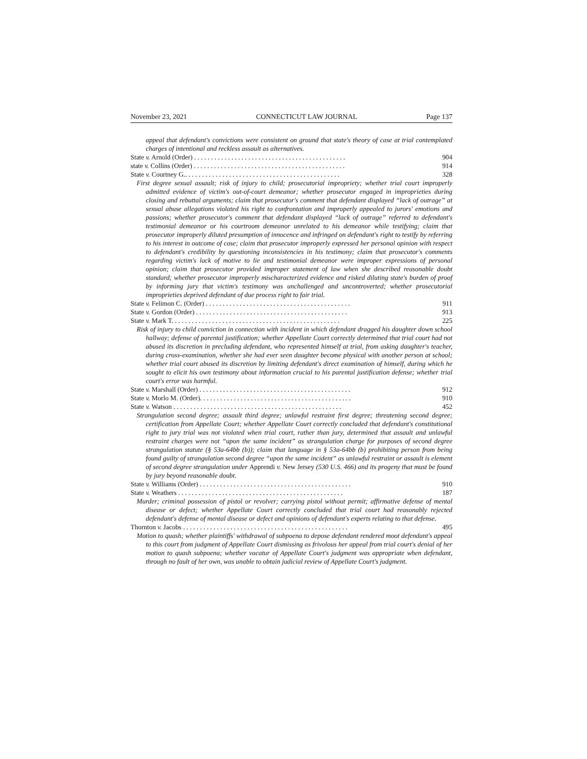November 23, 2021 CONNECTICUT LAW JOURNAL Page 137
appeal that defendant's convictions were consistent on ground that state's theory of case at trial contemplated charges of intentional and reckless assault as alternatives.
State v. Arnold (Order) . . . . . . . . . . . . . . . . . . . . . . . . . . . . . . . . . . . . . . . . . . . . . 904
state v. Collins (Order) . . . . . . . . . . . . . . . . . . . . . . . . . . . . . . . . . . . . . . . . . . . . . 914
State v. Courtney G.. . . . . . . . . . . . . . . . . . . . . . . . . . . . . . . . . . . . . . . . . . . . . . 328
First degree sexual assault; risk of injury to child; prosecutorial impropriety; whether trial court improperly admitted evidence of victim's out-of-court demeanor; whether prosecutor engaged in improprieties during closing and rebuttal arguments; claim that prosecutor's comment that defendant displayed “lack of outrage” at sexual abuse allegations violated his right to confrontation and improperly appealed to jurors' emotions and passions; whether prosecutor's comment that defendant displayed “lack of outrage” referred to defendant's testimonial demeanor or his courtroom demeanor unrelated to his demeanor while testifying; claim that prosecutor improperly diluted presumption of innocence and infringed on defendant's right to testify by referring to his interest in outcome of case; claim that prosecutor improperly expressed her personal opinion with respect to defendant's credibility by questioning inconsistencies in his testimony; claim that prosecutor's comments regarding victim's lack of motive to lie and testimonial demeanor were improper expressions of personal opinion; claim that prosecutor provided improper statement of law when she described reasonable doubt standard; whether prosecutor improperly mischaracterized evidence and risked diluting state's burden of proof by informing jury that victim's testimony was unchallenged and uncontroverted; whether prosecutorial improprieties deprived defendant of due process right to fair trial.
State v. Felimon C. (Order) . . . . . . . . . . . . . . . . . . . . . . . . . . . . . . . . . . . . . . . . . . . 911
State v. Gordon (Order) . . . . . . . . . . . . . . . . . . . . . . . . . . . . . . . . . . . . . . . . . . . . . 913
State v. Mark T. . . . . . . . . . . . . . . . . . . . . . . . . . . . . . . . . . . . . . . . . . . . . . . . . . 225
Risk of injury to child conviction in connection with incident in which defendant dragged his daughter down school hallway; defense of parental justification; whether Appellate Court correctly determined that trial court had not abused its discretion in precluding defendant, who represented himself at trial, from asking daughter's teacher, during cross-examination, whether she had ever seen daughter become physical with another person at school; whether trial court abused its discretion by limiting defendant's direct examination of himself, during which he sought to elicit his own testimony about information crucial to his parental justification defense; whether trial court's error was harmful.
State v. Marshall (Order) . . . . . . . . . . . . . . . . . . . . . . . . . . . . . . . . . . . . . . . . . . . . . 912
State v. Morlo M. (Order). . . . . . . . . . . . . . . . . . . . . . . . . . . . . . . . . . . . . . . . . . . . . 910
State v. Watson . . . . . . . . . . . . . . . . . . . . . . . . . . . . . . . . . . . . . . . . . . . . . . . . . . 452
Strangulation second degree; assault third degree; unlawful restraint first degree; threatening second degree; certification from Appellate Court; whether Appellate Court correctly concluded that defendant's constitutional right to jury trial was not violated when trial court, rather than jury, determined that assault and unlawful restraint charges were not “upon the same incident” as strangulation charge for purposes of second degree strangulation statute (§ 53a-64bb (b)); claim that language in § 53a-64bb (b) prohibiting person from being found guilty of strangulation second degree “upon the same incident” as unlawful restraint or assault is element of second degree strangulation under Apprendi v. New Jersey (530 U.S. 466) and its progeny that must be found by jury beyond reasonable doubt.
State v. Williams (Order) . . . . . . . . . . . . . . . . . . . . . . . . . . . . . . . . . . . . . . . . . . . . . 910
State v. Weathers . . . . . . . . . . . . . . . . . . . . . . . . . . . . . . . . . . . . . . . . . . . . . . . . . 187
Murder; criminal possession of pistol or revolver; carrying pistol without permit; affirmative defense of mental disease or defect; whether Appellate Court correctly concluded that trial court had reasonably rejected defendant's defense of mental disease or defect and opinions of defendant's experts relating to that defense.
Thornton v. Jacobs . . . . . . . . . . . . . . . . . . . . . . . . . . . . . . . . . . . . . . . . . . . . . . . . . 495
Motion to quash; whether plaintiffs' withdrawal of subpoena to depose defendant rendered moot defendant's appeal to this court from judgment of Appellate Court dismissing as frivolous her appeal from trial court's denial of her motion to quash subpoena; whether vacatur of Appellate Court's judgment was appropriate when defendant, through no fault of her own, was unable to obtain judicial review of Appellate Court's judgment.